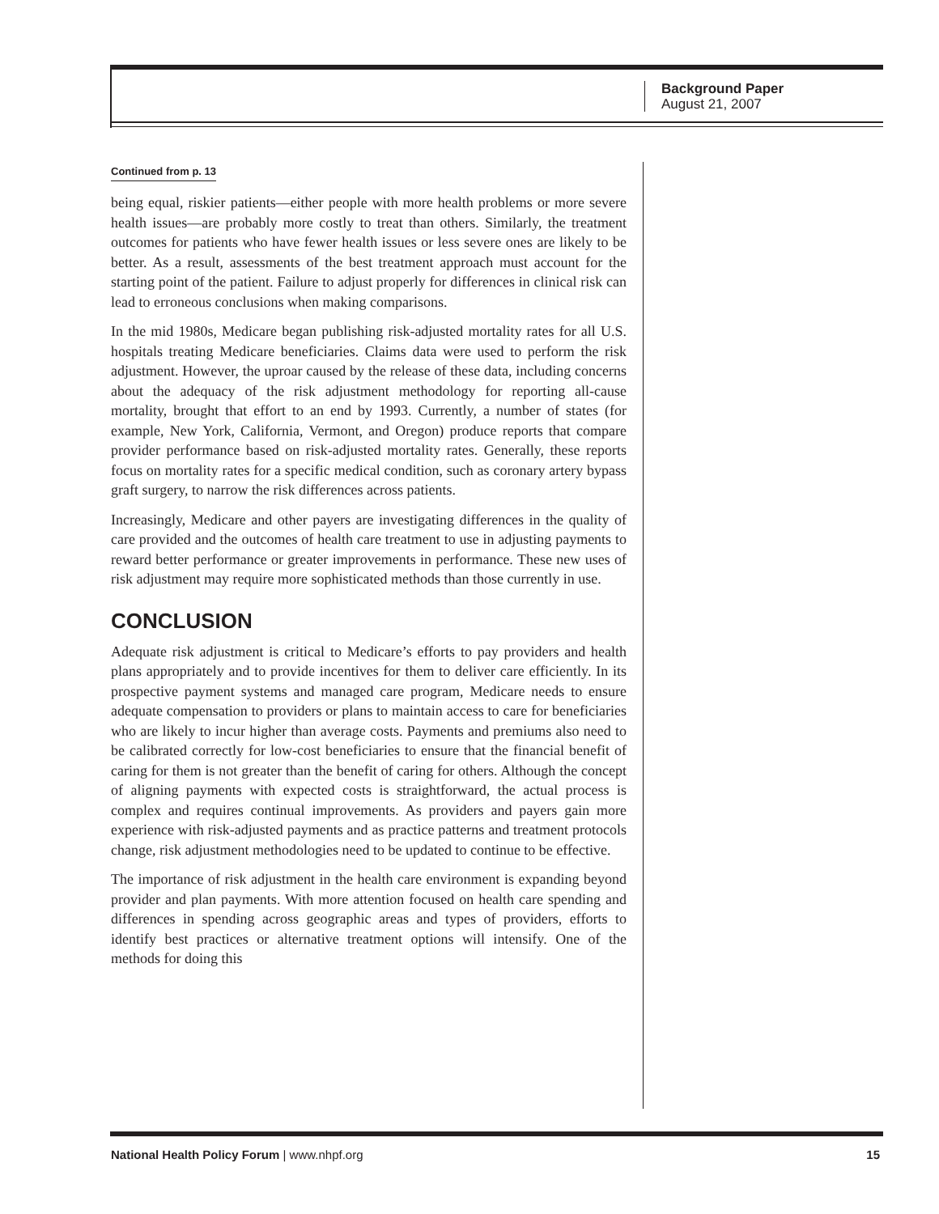Background Paper
August 21, 2007
Continued from p. 13
being equal, riskier patients—either people with more health problems or more severe health issues—are probably more costly to treat than others. Similarly, the treatment outcomes for patients who have fewer health issues or less severe ones are likely to be better. As a result, assessments of the best treatment approach must account for the starting point of the patient. Failure to adjust properly for differences in clinical risk can lead to erroneous conclusions when making comparisons.
In the mid 1980s, Medicare began publishing risk-adjusted mortality rates for all U.S. hospitals treating Medicare beneficiaries. Claims data were used to perform the risk adjustment. However, the uproar caused by the release of these data, including concerns about the adequacy of the risk adjustment methodology for reporting all-cause mortality, brought that effort to an end by 1993. Currently, a number of states (for example, New York, California, Vermont, and Oregon) produce reports that compare provider performance based on risk-adjusted mortality rates. Generally, these reports focus on mortality rates for a specific medical condition, such as coronary artery bypass graft surgery, to narrow the risk differences across patients.
Increasingly, Medicare and other payers are investigating differences in the quality of care provided and the outcomes of health care treatment to use in adjusting payments to reward better performance or greater improvements in performance. These new uses of risk adjustment may require more sophisticated methods than those currently in use.
CONCLUSION
Adequate risk adjustment is critical to Medicare’s efforts to pay providers and health plans appropriately and to provide incentives for them to deliver care efficiently. In its prospective payment systems and managed care program, Medicare needs to ensure adequate compensation to providers or plans to maintain access to care for beneficiaries who are likely to incur higher than average costs. Payments and premiums also need to be calibrated correctly for low-cost beneficiaries to ensure that the financial benefit of caring for them is not greater than the benefit of caring for others. Although the concept of aligning payments with expected costs is straightforward, the actual process is complex and requires continual improvements. As providers and payers gain more experience with risk-adjusted payments and as practice patterns and treatment protocols change, risk adjustment methodologies need to be updated to continue to be effective.
The importance of risk adjustment in the health care environment is expanding beyond provider and plan payments. With more attention focused on health care spending and differences in spending across geographic areas and types of providers, efforts to identify best practices or alternative treatment options will intensify. One of the methods for doing this
National Health Policy Forum | www.nhpf.org 15